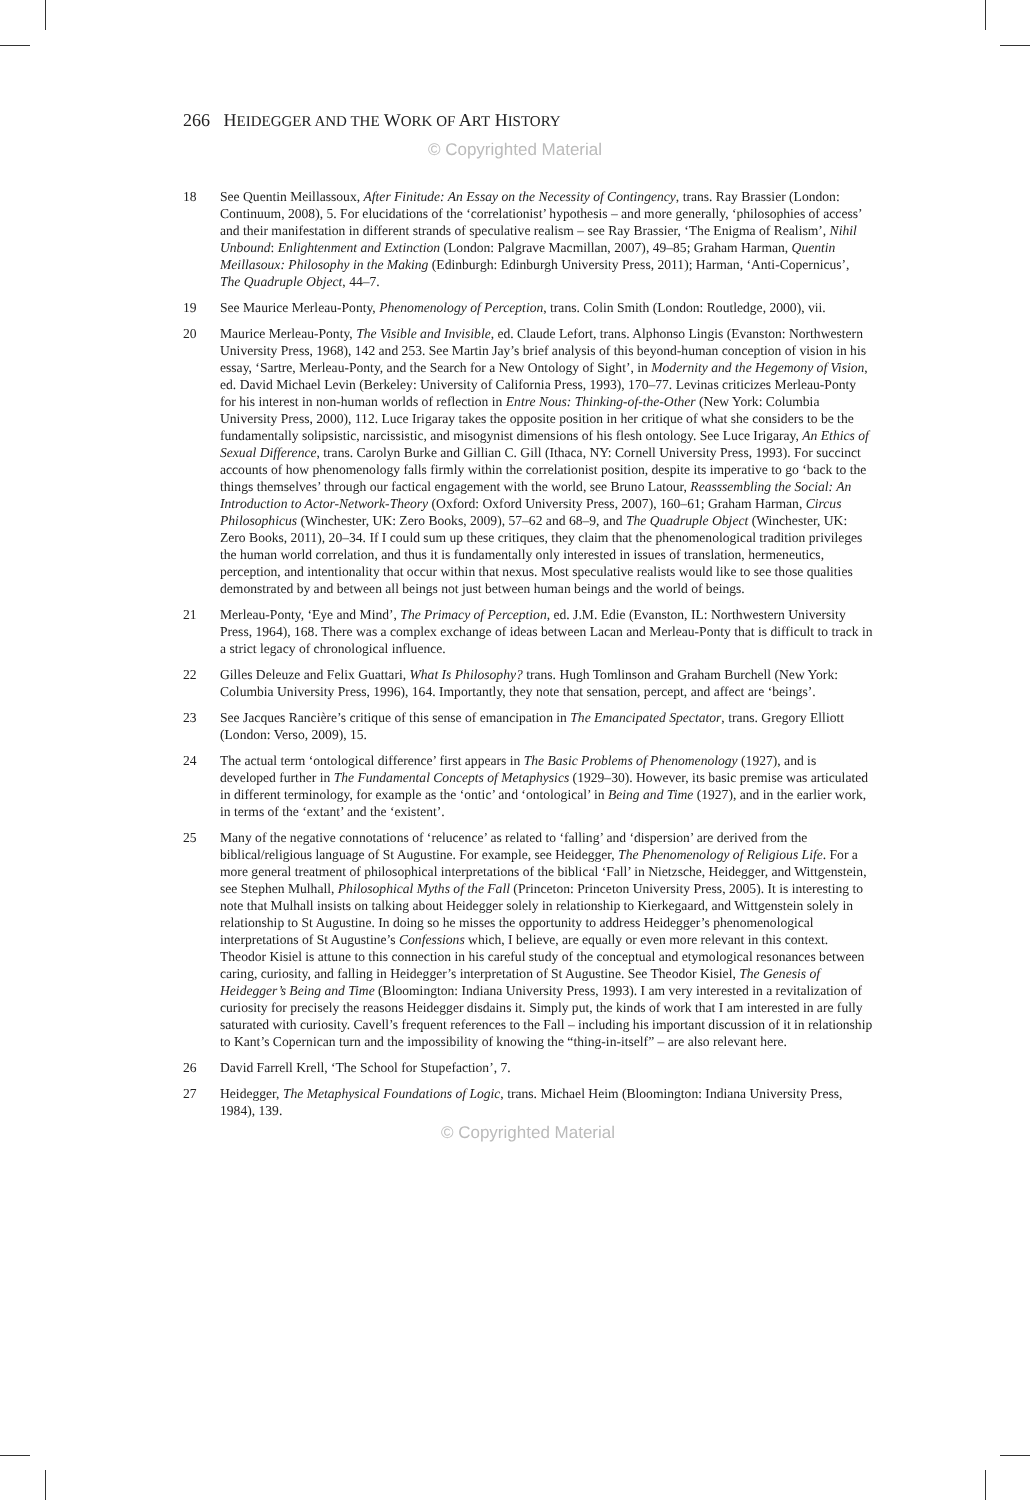266 HEIDEGGER AND THE WORK OF ART HISTORY
© Copyrighted Material
18 See Quentin Meillassoux, After Finitude: An Essay on the Necessity of Contingency, trans. Ray Brassier (London: Continuum, 2008), 5. For elucidations of the ‘correlationist’ hypothesis – and more generally, ‘philosophies of access’ and their manifestation in different strands of speculative realism – see Ray Brassier, ‘The Enigma of Realism’, Nihil Unbound: Enlightenment and Extinction (London: Palgrave Macmillan, 2007), 49–85; Graham Harman, Quentin Meillasoux: Philosophy in the Making (Edinburgh: Edinburgh University Press, 2011); Harman, ‘Anti-Copernicus’, The Quadruple Object, 44–7.
19 See Maurice Merleau-Ponty, Phenomenology of Perception, trans. Colin Smith (London: Routledge, 2000), vii.
20 Maurice Merleau-Ponty, The Visible and Invisible, ed. Claude Lefort, trans. Alphonso Lingis (Evanston: Northwestern University Press, 1968), 142 and 253. See Martin Jay’s brief analysis of this beyond-human conception of vision in his essay, ‘Sartre, Merleau-Ponty, and the Search for a New Ontology of Sight’, in Modernity and the Hegemony of Vision, ed. David Michael Levin (Berkeley: University of California Press, 1993), 170–77. Levinas criticizes Merleau-Ponty for his interest in non-human worlds of reflection in Entre Nous: Thinking-of-the-Other (New York: Columbia University Press, 2000), 112. Luce Irigaray takes the opposite position in her critique of what she considers to be the fundamentally solipsistic, narcissistic, and misogynist dimensions of his flesh ontology. See Luce Irigaray, An Ethics of Sexual Difference, trans. Carolyn Burke and Gillian C. Gill (Ithaca, NY: Cornell University Press, 1993). For succinct accounts of how phenomenology falls firmly within the correlationist position, despite its imperative to go ‘back to the things themselves’ through our factical engagement with the world, see Bruno Latour, Reasssembling the Social: An Introduction to Actor-Network-Theory (Oxford: Oxford University Press, 2007), 160–61; Graham Harman, Circus Philosophicus (Winchester, UK: Zero Books, 2009), 57–62 and 68–9, and The Quadruple Object (Winchester, UK: Zero Books, 2011), 20–34. If I could sum up these critiques, they claim that the phenomenological tradition privileges the human world correlation, and thus it is fundamentally only interested in issues of translation, hermeneutics, perception, and intentionality that occur within that nexus. Most speculative realists would like to see those qualities demonstrated by and between all beings not just between human beings and the world of beings.
21 Merleau-Ponty, ‘Eye and Mind’, The Primacy of Perception, ed. J.M. Edie (Evanston, IL: Northwestern University Press, 1964), 168. There was a complex exchange of ideas between Lacan and Merleau-Ponty that is difficult to track in a strict legacy of chronological influence.
22 Gilles Deleuze and Felix Guattari, What Is Philosophy? trans. Hugh Tomlinson and Graham Burchell (New York: Columbia University Press, 1996), 164. Importantly, they note that sensation, percept, and affect are ‘beings’.
23 See Jacques Rancière’s critique of this sense of emancipation in The Emancipated Spectator, trans. Gregory Elliott (London: Verso, 2009), 15.
24 The actual term ‘ontological difference’ first appears in The Basic Problems of Phenomenology (1927), and is developed further in The Fundamental Concepts of Metaphysics (1929–30). However, its basic premise was articulated in different terminology, for example as the ‘ontic’ and ‘ontological’ in Being and Time (1927), and in the earlier work, in terms of the ‘extant’ and the ‘existent’.
25 Many of the negative connotations of ‘relucence’ as related to ‘falling’ and ‘dispersion’ are derived from the biblical/religious language of St Augustine. For example, see Heidegger, The Phenomenology of Religious Life. For a more general treatment of philosophical interpretations of the biblical ‘Fall’ in Nietzsche, Heidegger, and Wittgenstein, see Stephen Mulhall, Philosophical Myths of the Fall (Princeton: Princeton University Press, 2005). It is interesting to note that Mulhall insists on talking about Heidegger solely in relationship to Kierkegaard, and Wittgenstein solely in relationship to St Augustine. In doing so he misses the opportunity to address Heidegger’s phenomenological interpretations of St Augustine’s Confessions which, I believe, are equally or even more relevant in this context. Theodor Kisiel is attune to this connection in his careful study of the conceptual and etymological resonances between caring, curiosity, and falling in Heidegger’s interpretation of St Augustine. See Theodor Kisiel, The Genesis of Heidegger’s Being and Time (Bloomington: Indiana University Press, 1993). I am very interested in a revitalization of curiosity for precisely the reasons Heidegger disdains it. Simply put, the kinds of work that I am interested in are fully saturated with curiosity. Cavell’s frequent references to the Fall – including his important discussion of it in relationship to Kant’s Copernican turn and the impossibility of knowing the “thing-in-itself” – are also relevant here.
26 David Farrell Krell, ‘The School for Stupefaction’, 7.
27 Heidegger, The Metaphysical Foundations of Logic, trans. Michael Heim (Bloomington: Indiana University Press, 1984), 139.
© Copyrighted Material